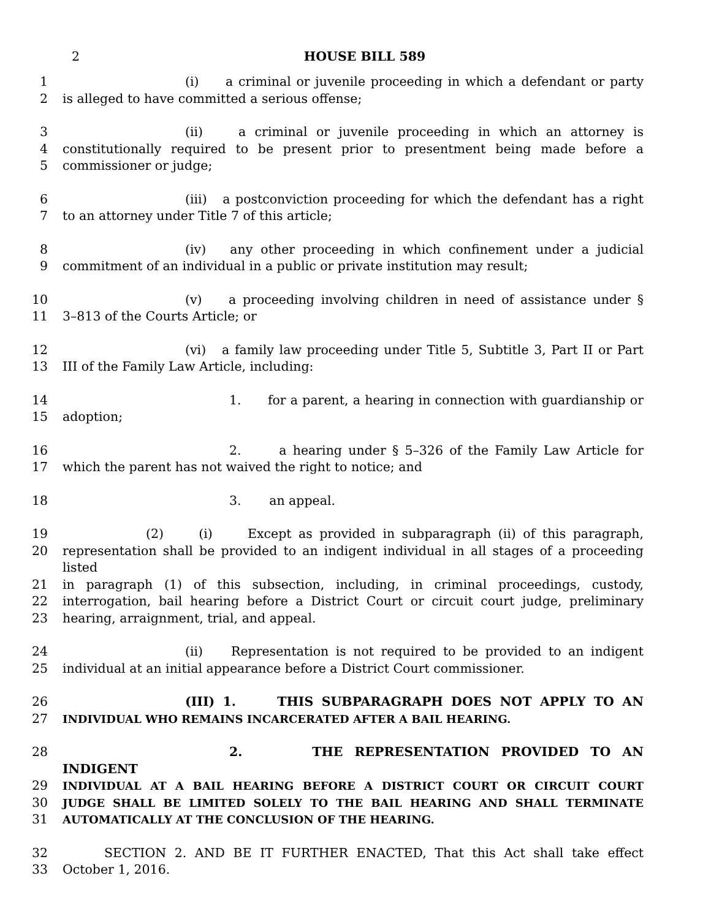2 HOUSE BILL 589
1 (i) a criminal or juvenile proceeding in which a defendant or party
2 is alleged to have committed a serious offense;
3 (ii) a criminal or juvenile proceeding in which an attorney is
4 constitutionally required to be present prior to presentment being made before a
5 commissioner or judge;
6 (iii) a postconviction proceeding for which the defendant has a right
7 to an attorney under Title 7 of this article;
8 (iv) any other proceeding in which confinement under a judicial
9 commitment of an individual in a public or private institution may result;
10 (v) a proceeding involving children in need of assistance under §
11 3–813 of the Courts Article; or
12 (vi) a family law proceeding under Title 5, Subtitle 3, Part II or Part
13 III of the Family Law Article, including:
14 1. for a parent, a hearing in connection with guardianship or
15 adoption;
16 2. a hearing under § 5–326 of the Family Law Article for
17 which the parent has not waived the right to notice; and
18 3. an appeal.
19 (2) (i) Except as provided in subparagraph (ii) of this paragraph,
20 representation shall be provided to an indigent individual in all stages of a proceeding listed
21 in paragraph (1) of this subsection, including, in criminal proceedings, custody,
22 interrogation, bail hearing before a District Court or circuit court judge, preliminary
23 hearing, arraignment, trial, and appeal.
24 (ii) Representation is not required to be provided to an indigent
25 individual at an initial appearance before a District Court commissioner.
26 (III) 1. THIS SUBPARAGRAPH DOES NOT APPLY TO AN
27 INDIVIDUAL WHO REMAINS INCARCERATED AFTER A BAIL HEARING.
28 2. THE REPRESENTATION PROVIDED TO AN INDIGENT
29 INDIVIDUAL AT A BAIL HEARING BEFORE A DISTRICT COURT OR CIRCUIT COURT
30 JUDGE SHALL BE LIMITED SOLELY TO THE BAIL HEARING AND SHALL TERMINATE
31 AUTOMATICALLY AT THE CONCLUSION OF THE HEARING.
32 SECTION 2. AND BE IT FURTHER ENACTED, That this Act shall take effect
33 October 1, 2016.